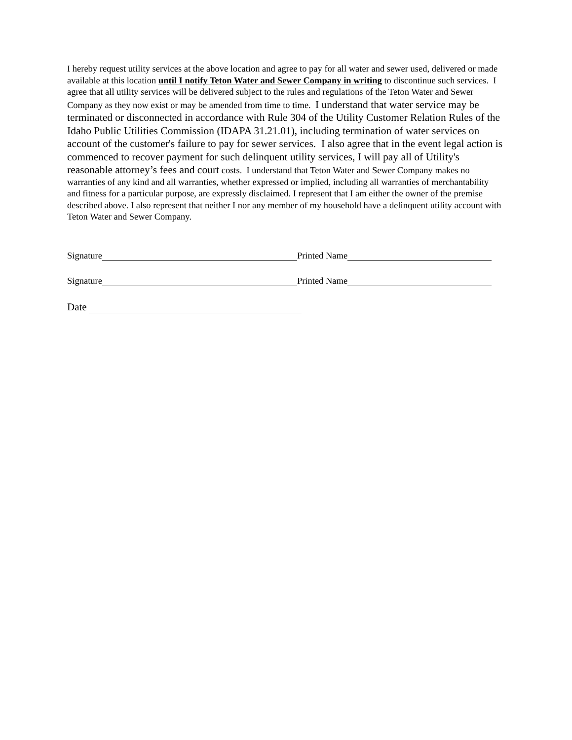I hereby request utility services at the above location and agree to pay for all water and sewer used, delivered or made available at this location until I notify Teton Water and Sewer Company in writing to discontinue such services. I agree that all utility services will be delivered subject to the rules and regulations of the Teton Water and Sewer Company as they now exist or may be amended from time to time. I understand that water service may be terminated or disconnected in accordance with Rule 304 of the Utility Customer Relation Rules of the Idaho Public Utilities Commission (IDAPA 31.21.01), including termination of water services on account of the customer's failure to pay for sewer services. I also agree that in the event legal action is commenced to recover payment for such delinquent utility services, I will pay all of Utility's reasonable attorney’s fees and court costs. I understand that Teton Water and Sewer Company makes no warranties of any kind and all warranties, whether expressed or implied, including all warranties of merchantability and fitness for a particular purpose, are expressly disclaimed. I represent that I am either the owner of the premise described above. I also represent that neither I nor any member of my household have a delinquent utility account with Teton Water and Sewer Company.
Signature Printed Name
Signature Printed Name
Date